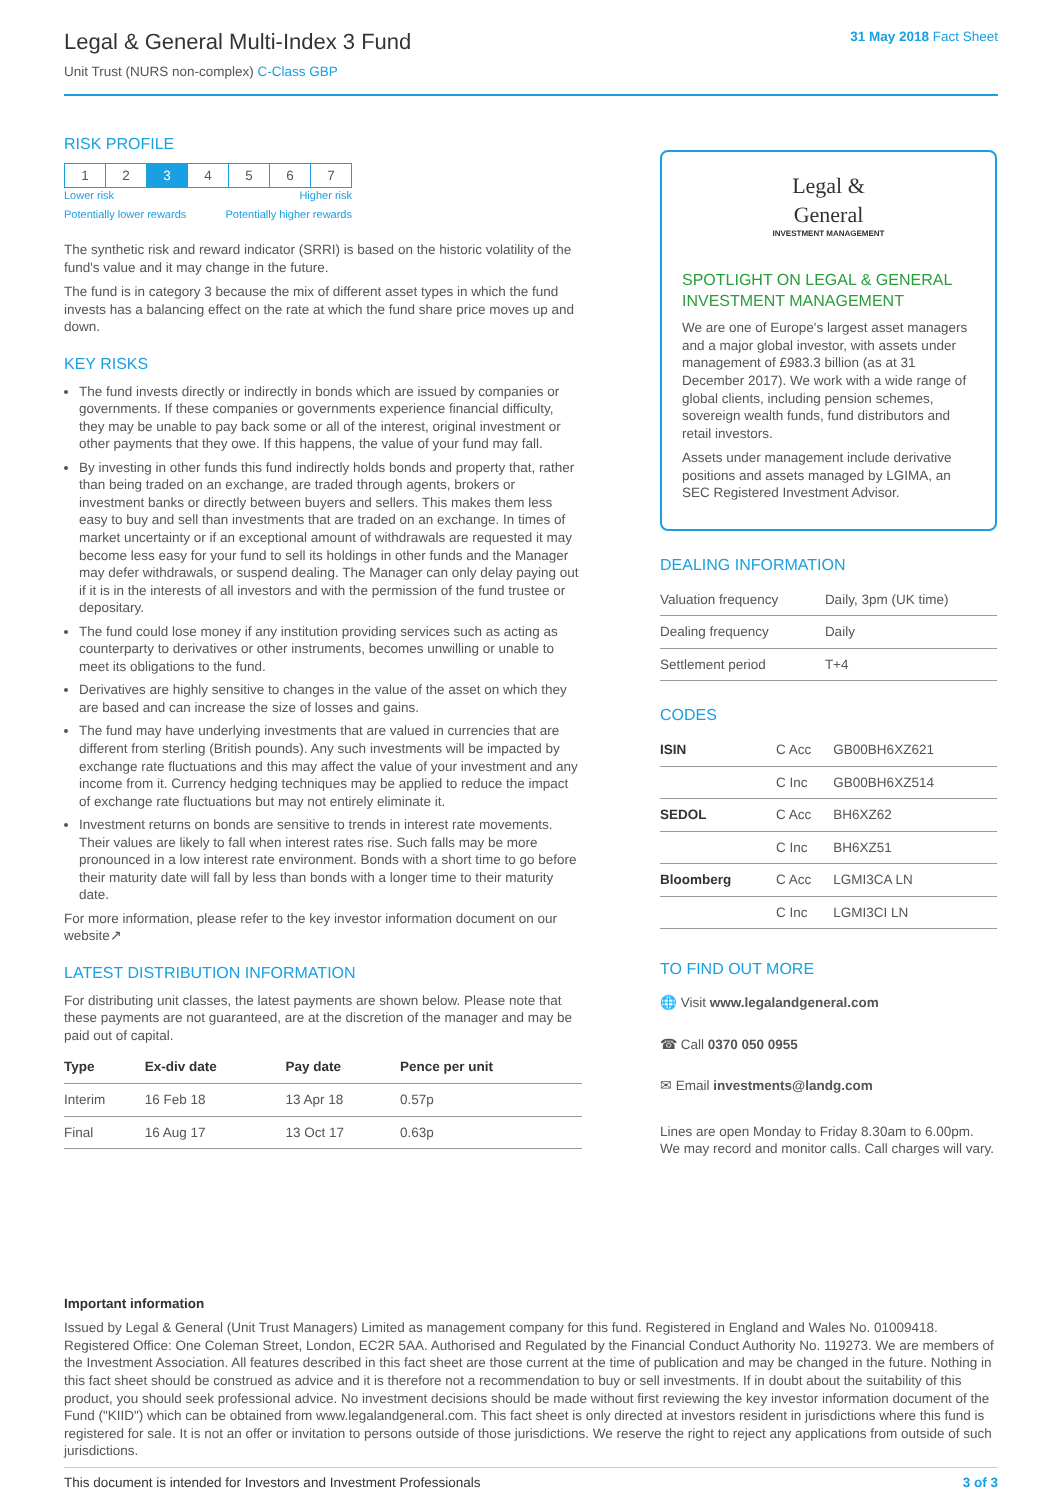Legal & General Multi-Index 3 Fund
Unit Trust (NURS non-complex) C-Class GBP
31 May 2018 Fact Sheet
RISK PROFILE
| 1 | 2 | 3 | 4 | 5 | 6 | 7 |
Lower risk Higher risk
Potentially lower rewards Potentially higher rewards
The synthetic risk and reward indicator (SRRI) is based on the historic volatility of the fund's value and it may change in the future.
The fund is in category 3 because the mix of different asset types in which the fund invests has a balancing effect on the rate at which the fund share price moves up and down.
KEY RISKS
The fund invests directly or indirectly in bonds which are issued by companies or governments. If these companies or governments experience financial difficulty, they may be unable to pay back some or all of the interest, original investment or other payments that they owe. If this happens, the value of your fund may fall.
By investing in other funds this fund indirectly holds bonds and property that, rather than being traded on an exchange, are traded through agents, brokers or investment banks or directly between buyers and sellers. This makes them less easy to buy and sell than investments that are traded on an exchange. In times of market uncertainty or if an exceptional amount of withdrawals are requested it may become less easy for your fund to sell its holdings in other funds and the Manager may defer withdrawals, or suspend dealing. The Manager can only delay paying out if it is in the interests of all investors and with the permission of the fund trustee or depositary.
The fund could lose money if any institution providing services such as acting as counterparty to derivatives or other instruments, becomes unwilling or unable to meet its obligations to the fund.
Derivatives are highly sensitive to changes in the value of the asset on which they are based and can increase the size of losses and gains.
The fund may have underlying investments that are valued in currencies that are different from sterling (British pounds). Any such investments will be impacted by exchange rate fluctuations and this may affect the value of your investment and any income from it. Currency hedging techniques may be applied to reduce the impact of exchange rate fluctuations but may not entirely eliminate it.
Investment returns on bonds are sensitive to trends in interest rate movements. Their values are likely to fall when interest rates rise. Such falls may be more pronounced in a low interest rate environment. Bonds with a short time to go before their maturity date will fall by less than bonds with a longer time to their maturity date.
For more information, please refer to the key investor information document on our website↗
LATEST DISTRIBUTION INFORMATION
For distributing unit classes, the latest payments are shown below. Please note that these payments are not guaranteed, are at the discretion of the manager and may be paid out of capital.
| Type | Ex-div date | Pay date | Pence per unit |
| --- | --- | --- | --- |
| Interim | 16 Feb 18 | 13 Apr 18 | 0.57p |
| Final | 16 Aug 17 | 13 Oct 17 | 0.63p |
Legal &
General
INVESTMENT MANAGEMENT
SPOTLIGHT ON LEGAL & GENERAL INVESTMENT MANAGEMENT
We are one of Europe's largest asset managers and a major global investor, with assets under management of £983.3 billion (as at 31 December 2017). We work with a wide range of global clients, including pension schemes, sovereign wealth funds, fund distributors and retail investors.
Assets under management include derivative positions and assets managed by LGIMA, an SEC Registered Investment Advisor.
DEALING INFORMATION
| Valuation frequency | Daily, 3pm (UK time) |
| Dealing frequency | Daily |
| Settlement period | T+4 |
CODES
| ISIN | C Acc | GB00BH6XZ621 |
| | C Inc | GB00BH6XZ514 |
| SEDOL | C Acc | BH6XZ62 |
| | C Inc | BH6XZ51 |
| Bloomberg | C Acc | LGMI3CA LN |
| | C Inc | LGMI3CI LN |
TO FIND OUT MORE
🌐 Visit www.legalandgeneral.com
☎ Call 0370 050 0955
✉ Email investments@landg.com
Lines are open Monday to Friday 8.30am to 6.00pm. We may record and monitor calls. Call charges will vary.
Important information
Issued by Legal & General (Unit Trust Managers) Limited as management company for this fund. Registered in England and Wales No. 01009418. Registered Office: One Coleman Street, London, EC2R 5AA. Authorised and Regulated by the Financial Conduct Authority No. 119273. We are members of the Investment Association. All features described in this fact sheet are those current at the time of publication and may be changed in the future. Nothing in this fact sheet should be construed as advice and it is therefore not a recommendation to buy or sell investments. If in doubt about the suitability of this product, you should seek professional advice. No investment decisions should be made without first reviewing the key investor information document of the Fund ("KIID") which can be obtained from www.legalandgeneral.com. This fact sheet is only directed at investors resident in jurisdictions where this fund is registered for sale. It is not an offer or invitation to persons outside of those jurisdictions. We reserve the right to reject any applications from outside of such jurisdictions.
This document is intended for Investors and Investment Professionals 3 of 3